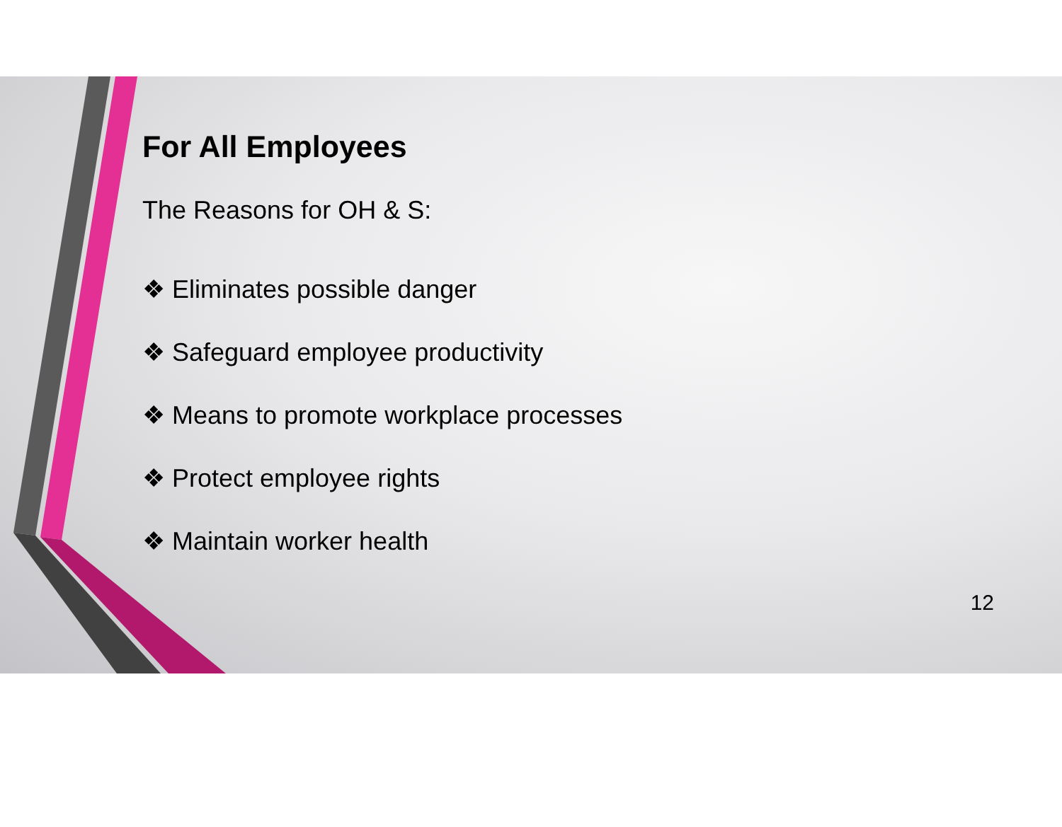For All Employees
The Reasons for OH & S:
❖ Eliminates possible danger
❖ Safeguard employee productivity
❖ Means to promote workplace processes
❖ Protect employee rights
❖ Maintain worker health
12